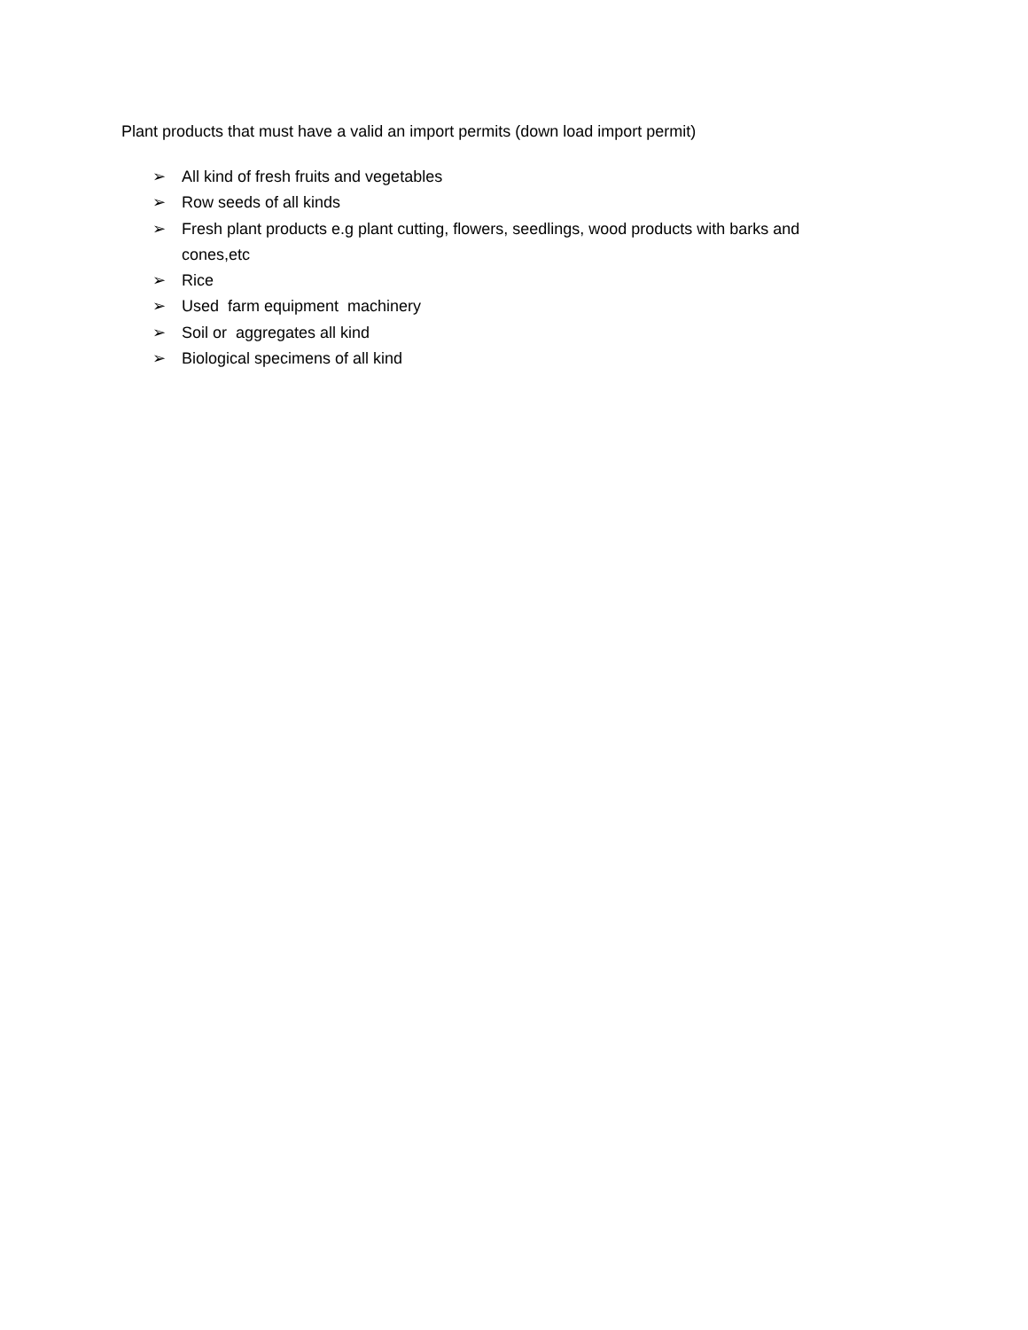Plant products that must have a valid an import permits (down load import permit)
➢ All kind of fresh fruits and vegetables
➢ Row seeds of all kinds
➢ Fresh plant products e.g plant cutting, flowers, seedlings, wood products with barks and cones,etc
➢ Rice
➢ Used farm equipment machinery
➢ Soil or aggregates all kind
➢ Biological specimens of all kind